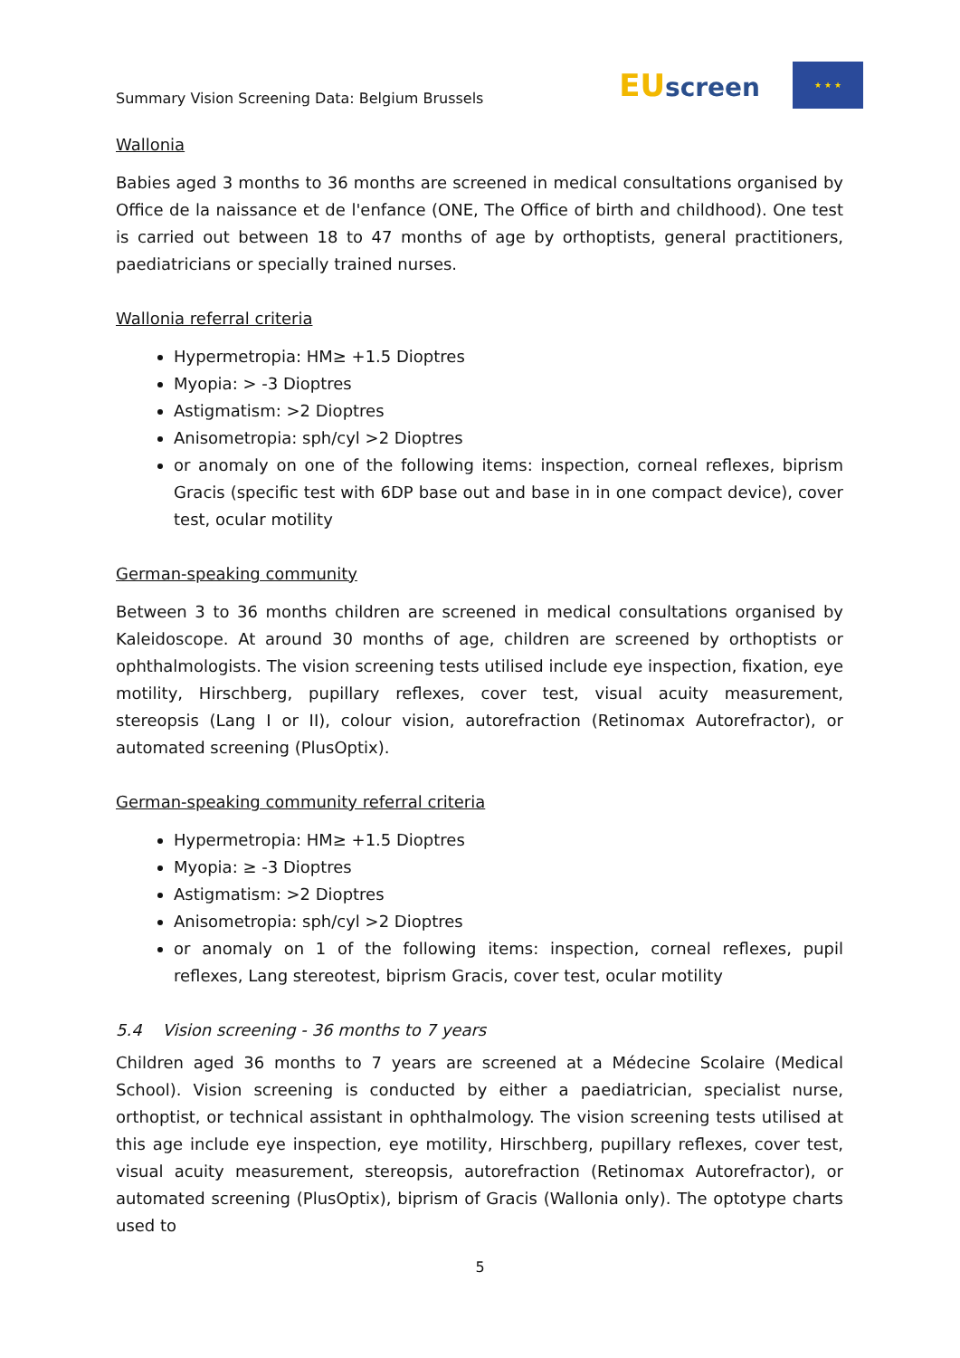Summary Vision Screening Data: Belgium Brussels
EUscreen
★ ★ ★
Wallonia
Babies aged 3 months to 36 months are screened in medical consultations organised by Office de la naissance et de l'enfance (ONE, The Office of birth and childhood). One test is carried out between 18 to 47 months of age by orthoptists, general practitioners, paediatricians or specially trained nurses.
Wallonia referral criteria
Hypermetropia: HM≥ +1.5 Dioptres
Myopia: > -3 Dioptres
Astigmatism: >2 Dioptres
Anisometropia: sph/cyl >2 Dioptres
or anomaly on one of the following items: inspection, corneal reflexes, biprism Gracis (specific test with 6DP base out and base in in one compact device), cover test, ocular motility
German-speaking community
Between 3 to 36 months children are screened in medical consultations organised by Kaleidoscope. At around 30 months of age, children are screened by orthoptists or ophthalmologists. The vision screening tests utilised include eye inspection, fixation, eye motility, Hirschberg, pupillary reflexes, cover test, visual acuity measurement, stereopsis (Lang I or II), colour vision, autorefraction (Retinomax Autorefractor), or automated screening (PlusOptix).
German-speaking community referral criteria
Hypermetropia: HM≥ +1.5 Dioptres
Myopia: ≥ -3 Dioptres
Astigmatism: >2 Dioptres
Anisometropia: sph/cyl >2 Dioptres
or anomaly on 1 of the following items: inspection, corneal reflexes, pupil reflexes, Lang stereotest, biprism Gracis, cover test, ocular motility
5.4 Vision screening - 36 months to 7 years
Children aged 36 months to 7 years are screened at a Médecine Scolaire (Medical School). Vision screening is conducted by either a paediatrician, specialist nurse, orthoptist, or technical assistant in ophthalmology. The vision screening tests utilised at this age include eye inspection, eye motility, Hirschberg, pupillary reflexes, cover test, visual acuity measurement, stereopsis, autorefraction (Retinomax Autorefractor), or automated screening (PlusOptix), biprism of Gracis (Wallonia only). The optotype charts used to
5